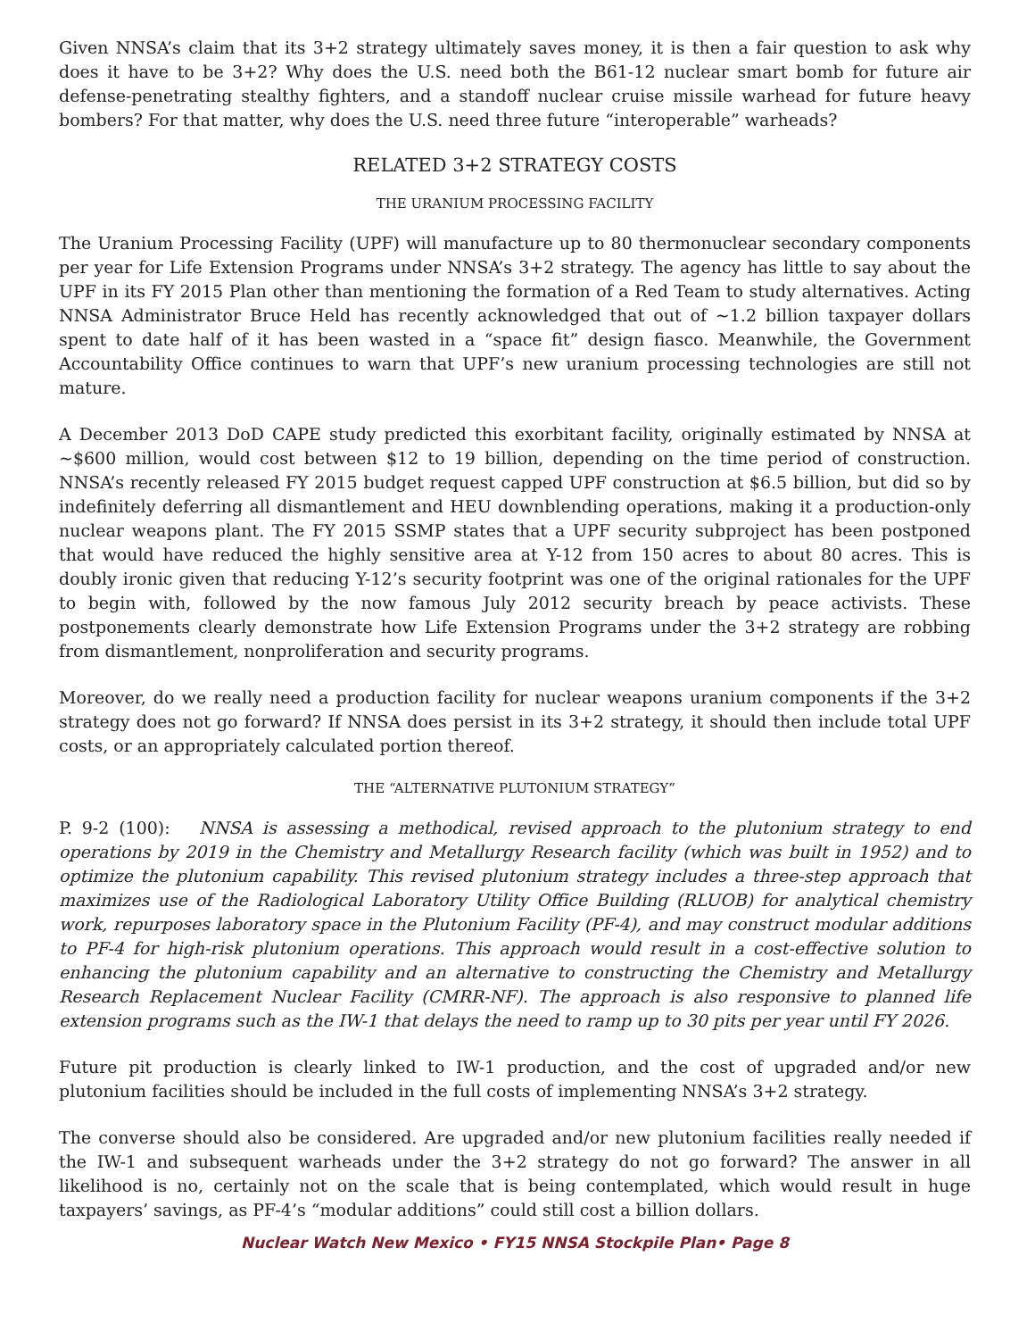Given NNSA’s claim that its 3+2 strategy ultimately saves money, it is then a fair question to ask why does it have to be 3+2? Why does the U.S. need both the B61-12 nuclear smart bomb for future air defense-penetrating stealthy fighters, and a standoff nuclear cruise missile warhead for future heavy bombers? For that matter, why does the U.S. need three future “interoperable” warheads?
RELATED 3+2 STRATEGY COSTS
THE URANIUM PROCESSING FACILITY
The Uranium Processing Facility (UPF) will manufacture up to 80 thermonuclear secondary components per year for Life Extension Programs under NNSA’s 3+2 strategy. The agency has little to say about the UPF in its FY 2015 Plan other than mentioning the formation of a Red Team to study alternatives. Acting NNSA Administrator Bruce Held has recently acknowledged that out of ~1.2 billion taxpayer dollars spent to date half of it has been wasted in a “space fit” design fiasco. Meanwhile, the Government Accountability Office continues to warn that UPF’s new uranium processing technologies are still not mature.
A December 2013 DoD CAPE study predicted this exorbitant facility, originally estimated by NNSA at ~$600 million, would cost between $12 to 19 billion, depending on the time period of construction. NNSA’s recently released FY 2015 budget request capped UPF construction at $6.5 billion, but did so by indefinitely deferring all dismantlement and HEU downblending operations, making it a production-only nuclear weapons plant. The FY 2015 SSMP states that a UPF security subproject has been postponed that would have reduced the highly sensitive area at Y-12 from 150 acres to about 80 acres. This is doubly ironic given that reducing Y-12’s security footprint was one of the original rationales for the UPF to begin with, followed by the now famous July 2012 security breach by peace activists. These postponements clearly demonstrate how Life Extension Programs under the 3+2 strategy are robbing from dismantlement, nonproliferation and security programs.
Moreover, do we really need a production facility for nuclear weapons uranium components if the 3+2 strategy does not go forward? If NNSA does persist in its 3+2 strategy, it should then include total UPF costs, or an appropriately calculated portion thereof.
THE “ALTERNATIVE PLUTONIUM STRATEGY”
P. 9-2 (100): NNSA is assessing a methodical, revised approach to the plutonium strategy to end operations by 2019 in the Chemistry and Metallurgy Research facility (which was built in 1952) and to optimize the plutonium capability. This revised plutonium strategy includes a three-step approach that maximizes use of the Radiological Laboratory Utility Office Building (RLUOB) for analytical chemistry work, repurposes laboratory space in the Plutonium Facility (PF-4), and may construct modular additions to PF-4 for high-risk plutonium operations. This approach would result in a cost-effective solution to enhancing the plutonium capability and an alternative to constructing the Chemistry and Metallurgy Research Replacement Nuclear Facility (CMRR-NF). The approach is also responsive to planned life extension programs such as the IW-1 that delays the need to ramp up to 30 pits per year until FY 2026.
Future pit production is clearly linked to IW-1 production, and the cost of upgraded and/or new plutonium facilities should be included in the full costs of implementing NNSA’s 3+2 strategy.
The converse should also be considered. Are upgraded and/or new plutonium facilities really needed if the IW-1 and subsequent warheads under the 3+2 strategy do not go forward? The answer in all likelihood is no, certainly not on the scale that is being contemplated, which would result in huge taxpayers’ savings, as PF-4’s “modular additions” could still cost a billion dollars.
Nuclear Watch New Mexico • FY15 NNSA Stockpile Plan• Page 8